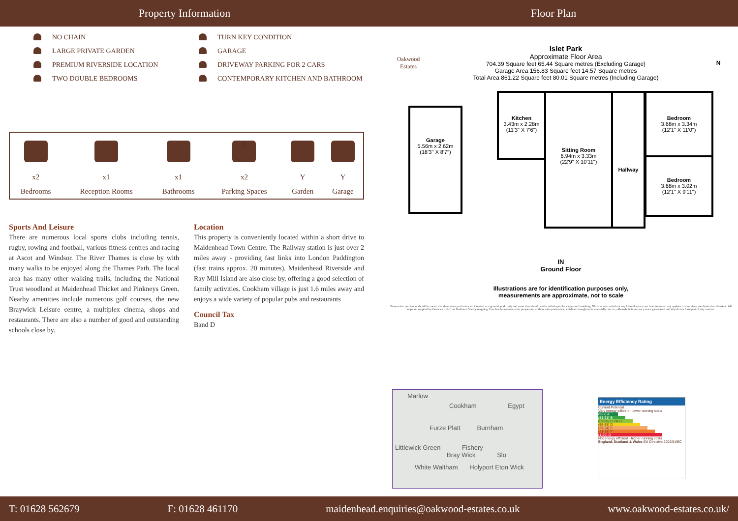Property Information Floor Plan
NO CHAIN
TURN KEY CONDITION
LARGE PRIVATE GARDEN
GARAGE
PREMIUM RIVERSIDE LOCATION
DRIVEWAY PARKING FOR 2 CARS
TWO DOUBLE BEDROOMS
CONTEMPORARY KITCHEN AND BATHROOM
| | | | P | | |
| x2 | x1 | x1 | x2 | Y | Y |
| Bedrooms | Reception Rooms | Bathrooms | Parking Spaces | Garden | Garage |
Sports And Leisure
There are numerous local sports clubs including tennis, rugby, rowing and football, various fitness centres and racing at Ascot and Windsor. The River Thames is close by with many walks to be enjoyed along the Thames Path. The local area has many other walking trails, including the National Trust woodland at Maidenhead Thicket and Pinkneys Green. Nearby amenities include numerous golf courses, the new Braywick Leisure centre, a multiplex cinema, shops and restaurants. There are also a number of good and outstanding schools close by.
Location
This property is conveniently located within a short drive to Maidenhead Town Centre. The Railway station is just over 2 miles away - providing fast links into London Paddington (fast trains approx. 20 minutes). Maidenhead Riverside and Ray Mill Island are also close by, offering a good selection of family activities. Cookham village is just 1.6 miles away and enjoys a wide variety of popular pubs and restaurants
Council Tax
Band D
Oakwood Estates
Islet Park
Approximate Floor Area
704.39 Square feet 65.44 Square metres (Excluding Garage)
Garage Area 156.83 Square feet 14.57 Square metres
Total Area 861.22 Square feet 80.01 Square metres (Including Garage)
N
Garage
5.56m x 2.62m
(18'3" X 8'7")
Kitchen
3.43m x 2.28m
(11'3" X 7'6")
Sitting Room
6.94m x 3.33m
(22'9" X 10'11")
Hallway
Bedroom
3.68m x 3.34m
(12'1" X 11'0")
Bedroom
3.68m x 3.02m
(12'1" X 9'11")
IN
Ground Floor
Illustrations are for identification purposes only,
measurements are approximate, not to scale
Prospective purchasers should be aware that these sales particulars are intended as a general guide only and room sizes should not be relied upon for carpets or furnishing. We have not carried out any form of survey nor have we tested any appliance or services, mechanical or electrical. All maps are supplied by Goview.co.uk from Ordnance Survey mapping. Care has been taken in the preparation of these sales particulars, which are thought to be materially correct, although their accuracy is not guaranteed and they do not form part of any contract.
Marlow
Cookham Egypt
Furze Platt Burnham
Littlewick Green Fishery
Bray Wick Slo
White Waltham Holyport Eton Wick
Energy Efficiency Rating
Current Potential
Very energy efficient - lower running costs
(92+) A
(81-91) B
(69-80) C 74 77
(55-68) D
(39-54) E
(21-38) F
(1-20) G
Not energy efficient - higher running costs
England, Scotland & Wales EU Directive 2002/91/EC
T: 01628 562679 F: 01628 461170 maidenhead.enquiries@oakwood-estates.co.uk www.oakwood-estates.co.uk/